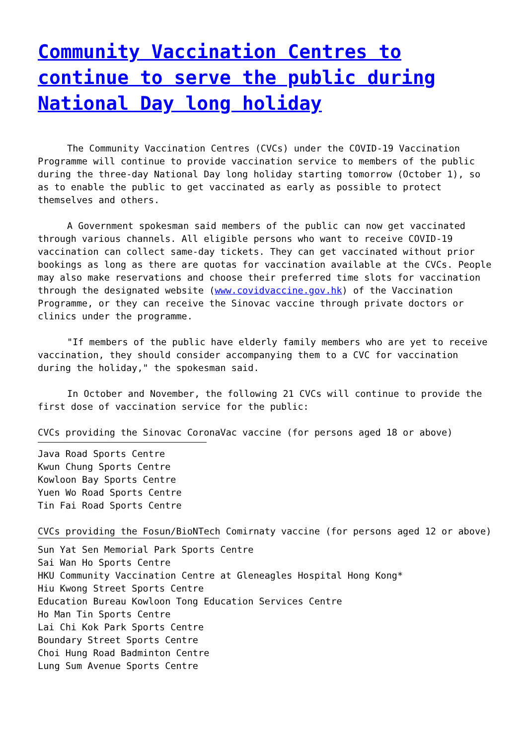Community Vaccination Centres to continue to serve the public during National Day long holiday
The Community Vaccination Centres (CVCs) under the COVID-19 Vaccination Programme will continue to provide vaccination service to members of the public during the three-day National Day long holiday starting tomorrow (October 1), so as to enable the public to get vaccinated as early as possible to protect themselves and others.
A Government spokesman said members of the public can now get vaccinated through various channels. All eligible persons who want to receive COVID-19 vaccination can collect same-day tickets. They can get vaccinated without prior bookings as long as there are quotas for vaccination available at the CVCs. People may also make reservations and choose their preferred time slots for vaccination through the designated website (www.covidvaccine.gov.hk) of the Vaccination Programme, or they can receive the Sinovac vaccine through private doctors or clinics under the programme.
"If members of the public have elderly family members who are yet to receive vaccination, they should consider accompanying them to a CVC for vaccination during the holiday," the spokesman said.
In October and November, the following 21 CVCs will continue to provide the first dose of vaccination service for the public:
CVCs providing the Sinovac CoronaVac vaccine (for persons aged 18 or above)
Java Road Sports Centre Kwun Chung Sports Centre Kowloon Bay Sports Centre Yuen Wo Road Sports Centre Tin Fai Road Sports Centre
CVCs providing the Fosun/BioNTech Comirnaty vaccine (for persons aged 12 or above)
Sun Yat Sen Memorial Park Sports Centre Sai Wan Ho Sports Centre HKU Community Vaccination Centre at Gleneagles Hospital Hong Kong* Hiu Kwong Street Sports Centre Education Bureau Kowloon Tong Education Services Centre Ho Man Tin Sports Centre Lai Chi Kok Park Sports Centre Boundary Street Sports Centre Choi Hung Road Badminton Centre Lung Sum Avenue Sports Centre